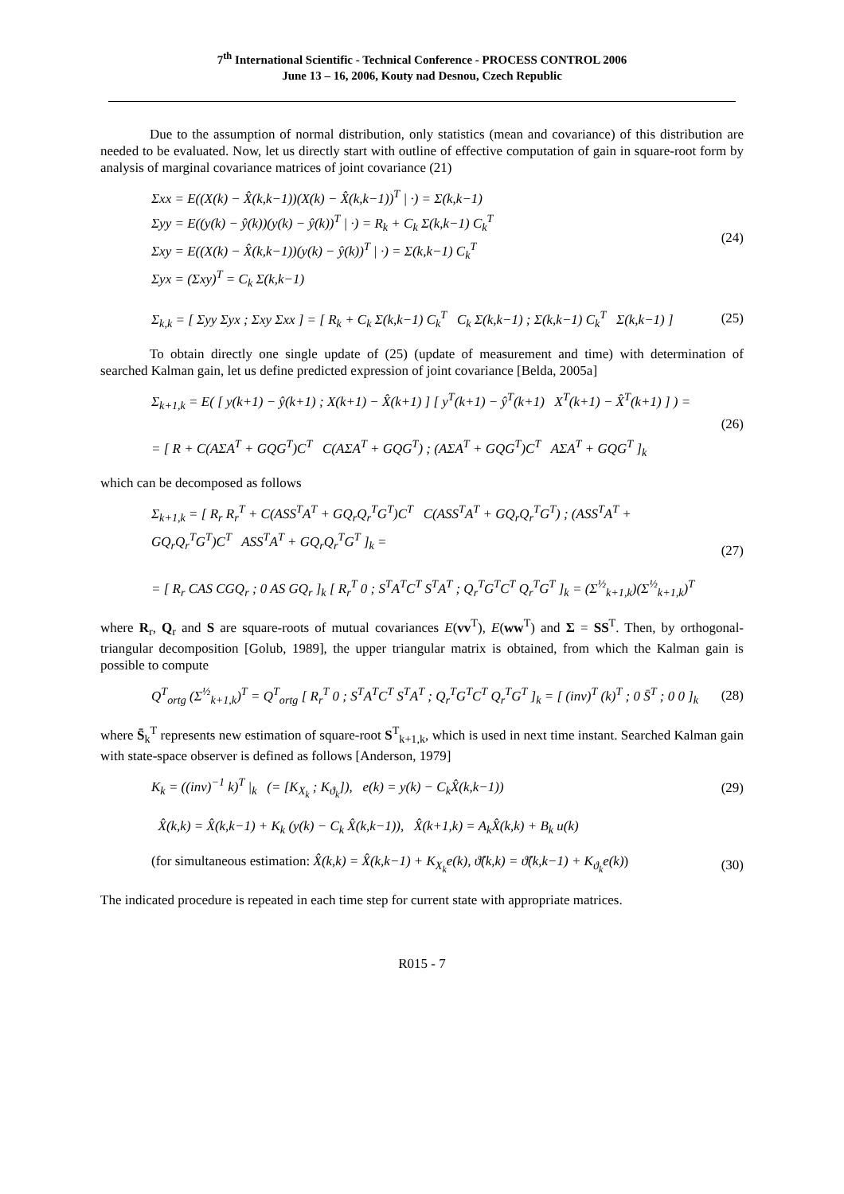7<sup>th</sup> International Scientific - Technical Conference - PROCESS CONTROL 2006
June 13 – 16, 2006, Kouty nad Desnou, Czech Republic
Due to the assumption of normal distribution, only statistics (mean and covariance) of this distribution are needed to be evaluated. Now, let us directly start with outline of effective computation of gain in square-root form by analysis of marginal covariance matrices of joint covariance (21)
Σxx = E((X(k) − X̂(k,k−1))(X(k) − X̂(k,k−1))<sup>T</sup> | ·) = Σ(k,k−1)
Σyy = E((y(k) − ŷ(k))(y(k) − ŷ(k))<sup>T</sup> | ·) = R<sub>k</sub> + C<sub>k</sub> Σ(k,k−1) C<sub>k</sub><sup>T</sup>
Σxy = E((X(k) − X̂(k,k−1))(y(k) − ŷ(k))<sup>T</sup> | ·) = Σ(k,k−1) C<sub>k</sub><sup>T</sup>
Σyx = (Σxy)<sup>T</sup> = C<sub>k</sub> Σ(k,k−1)
(24)
Σ<sub>k,k</sub> = [ Σyy Σyx ; Σxy Σxx ] = [ R<sub>k</sub> + C<sub>k</sub> Σ(k,k−1) C<sub>k</sub><sup>T</sup> C<sub>k</sub> Σ(k,k−1) ; Σ(k,k−1) C<sub>k</sub><sup>T</sup> Σ(k,k−1) ]
(25)
To obtain directly one single update of (25) (update of measurement and time) with determination of searched Kalman gain, let us define predicted expression of joint covariance [Belda, 2005a]
Σ<sub>k+1,k</sub> = E( [ y(k+1) − ŷ(k+1) ; X(k+1) − X̂(k+1) ] [ y<sup>T</sup>(k+1) − ŷ<sup>T</sup>(k+1) X<sup>T</sup>(k+1) − X̂<sup>T</sup>(k+1) ] ) =
= [ R + C(AΣA<sup>T</sup> + GQG<sup>T</sup>)C<sup>T</sup> C(AΣA<sup>T</sup> + GQG<sup>T</sup>) ; (AΣA<sup>T</sup> + GQG<sup>T</sup>)C<sup>T</sup> AΣA<sup>T</sup> + GQG<sup>T</sup> ]<sub>k</sub>
(26)
which can be decomposed as follows
Σ<sub>k+1,k</sub> = [ R<sub>r</sub> R<sub>r</sub><sup>T</sup> + C(ASS<sup>T</sup>A<sup>T</sup> + GQ<sub>r</sub>Q<sub>r</sub><sup>T</sup>G<sup>T</sup>)C<sup>T</sup> C(ASS<sup>T</sup>A<sup>T</sup> + GQ<sub>r</sub>Q<sub>r</sub><sup>T</sup>G<sup>T</sup>) ; (ASS<sup>T</sup>A<sup>T</sup> + GQ<sub>r</sub>Q<sub>r</sub><sup>T</sup>G<sup>T</sup>)C<sup>T</sup> ASS<sup>T</sup>A<sup>T</sup> + GQ<sub>r</sub>Q<sub>r</sub><sup>T</sup>G<sup>T</sup> ]<sub>k</sub> =
= [ R<sub>r</sub> CAS CGQ<sub>r</sub> ; 0 AS GQ<sub>r</sub> ]<sub>k</sub> [ R<sub>r</sub><sup>T</sup> 0 ; S<sup>T</sup>A<sup>T</sup>C<sup>T</sup> S<sup>T</sup>A<sup>T</sup> ; Q<sub>r</sub><sup>T</sup>G<sup>T</sup>C<sup>T</sup> Q<sub>r</sub><sup>T</sup>G<sup>T</sup> ]<sub>k</sub> = (Σ<sup>½</sup><sub>k+1,k</sub>)(Σ<sup>½</sup><sub>k+1,k</sub>)<sup>T</sup>
(27)
where R<sub>r</sub>, Q<sub>r</sub> and S are square-roots of mutual covariances E(vv<sup>T</sup>), E(ww<sup>T</sup>) and Σ = SS<sup>T</sup>. Then, by orthogonal-triangular decomposition [Golub, 1989], the upper triangular matrix is obtained, from which the Kalman gain is possible to compute
Q<sup>T</sup><sub>ortg</sub> (Σ<sup>½</sup><sub>k+1,k</sub>)<sup>T</sup> = Q<sup>T</sup><sub>ortg</sub> [ R<sub>r</sub><sup>T</sup> 0 ; S<sup>T</sup>A<sup>T</sup>C<sup>T</sup> S<sup>T</sup>A<sup>T</sup> ; Q<sub>r</sub><sup>T</sup>G<sup>T</sup>C<sup>T</sup> Q<sub>r</sub><sup>T</sup>G<sup>T</sup> ]<sub>k</sub> = [ (inv)<sup>T</sup> (k)<sup>T</sup> ; 0 S̄<sup>T</sup> ; 0 0 ]<sub>k</sub>
(28)
where S̄<sub>k</sub><sup>T</sup> represents new estimation of square-root S<sup>T</sup><sub>k+1,k</sub>, which is used in next time instant. Searched Kalman gain with state-space observer is defined as follows [Anderson, 1979]
K<sub>k</sub> = ((inv)<sup>−1</sup> k)<sup>T</sup> |<sub>k</sub> (= [K<sub>X<sub>k</sub></sub> ; K<sub>ϑ<sub>k</sub></sub>]), e(k) = y(k) − C<sub>k</sub>X̂(k,k−1))
(29)
X̂(k,k) = X̂(k,k−1) + K<sub>k</sub> (y(k) − C<sub>k</sub> X̂(k,k−1)), X̂(k+1,k) = A<sub>k</sub>X̂(k,k) + B<sub>k</sub> u(k)
(for simultaneous estimation: X̂(k,k) = X̂(k,k−1) + K<sub>X<sub>k</sub></sub>e(k), ϑ̂(k,k) = ϑ̂(k,k−1) + K<sub>ϑ<sub>k</sub></sub>e(k))
(30)
The indicated procedure is repeated in each time step for current state with appropriate matrices.
R015 - 7